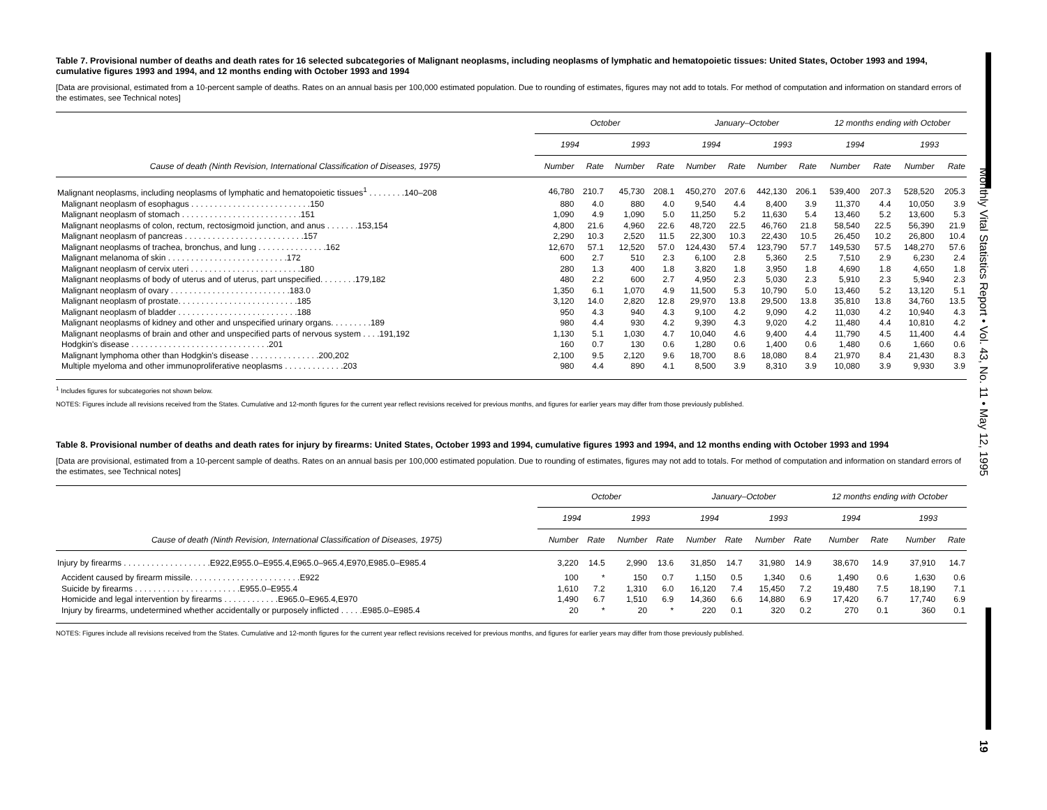Monthly Vital Statistics Report • Vol. 43, No. 11 • May 12, 1995
19
Table 7. Provisional number of deaths and death rates for 16 selected subcategories of Malignant neoplasms, including neoplasms of lymphatic and hematopoietic tissues: United States, October 1993 and 1994, cumulative figures 1993 and 1994, and 12 months ending with October 1993 and 1994
[Data are provisional, estimated from a 10-percent sample of deaths. Rates on an annual basis per 100,000 estimated population. Due to rounding of estimates, figures may not add to totals. For method of computation and information on standard errors of the estimates, see Technical notes]
| Cause of death (Ninth Revision, International Classification of Diseases, 1975) | October | | | | January–October | | | | 12 months ending with October | | | |
| --- | --- | --- | --- | --- | --- | --- | --- | --- | --- | --- | --- | --- |
| | 1994 | | 1993 | | 1994 | | 1993 | | 1994 | | 1993 | |
| | Number | Rate | Number | Rate | Number | Rate | Number | Rate | Number | Rate | Number | Rate |
| Malignant neoplasms, including neoplasms of lymphatic and hematopoietic tissues<sup>1</sup> . . . . . . . .140–208 | 46,780 | 210.7 | 45,730 | 208.1 | 450,270 | 207.6 | 442,130 | 206.1 | 539,400 | 207.3 | 528,520 | 205.3 |
| Malignant neoplasm of esophagus . . . . . . . . . . . . . . . . . . . . . . . . . .150 | 880 | 4.0 | 880 | 4.0 | 9,540 | 4.4 | 8,400 | 3.9 | 11,370 | 4.4 | 10,050 | 3.9 |
| Malignant neoplasm of stomach . . . . . . . . . . . . . . . . . . . . . . . . . .151 | 1,090 | 4.9 | 1,090 | 5.0 | 11,250 | 5.2 | 11,630 | 5.4 | 13,460 | 5.2 | 13,600 | 5.3 |
| Malignant neoplasms of colon, rectum, rectosigmoid junction, and anus . . . . . . .153,154 | 4,800 | 21.6 | 4,960 | 22.6 | 48,720 | 22.5 | 46,760 | 21.8 | 58,540 | 22.5 | 56,390 | 21.9 |
| Malignant neoplasm of pancreas . . . . . . . . . . . . . . . . . . . . . . . . . .157 | 2,290 | 10.3 | 2,520 | 11.5 | 22,300 | 10.3 | 22,430 | 10.5 | 26,450 | 10.2 | 26,800 | 10.4 |
| Malignant neoplasms of trachea, bronchus, and lung . . . . . . . . . . . . . . .162 | 12,670 | 57.1 | 12,520 | 57.0 | 124,430 | 57.4 | 123,790 | 57.7 | 149,530 | 57.5 | 148,270 | 57.6 |
| Malignant melanoma of skin . . . . . . . . . . . . . . . . . . . . . . . . . .172 | 600 | 2.7 | 510 | 2.3 | 6,100 | 2.8 | 5,360 | 2.5 | 7,510 | 2.9 | 6,230 | 2.4 |
| Malignant neoplasm of cervix uteri . . . . . . . . . . . . . . . . . . . . . . . .180 | 280 | 1.3 | 400 | 1.8 | 3,820 | 1.8 | 3,950 | 1.8 | 4,690 | 1.8 | 4,650 | 1.8 |
| Malignant neoplasms of body of uterus and of uterus, part unspecified. . . . . . . .179,182 | 480 | 2.2 | 600 | 2.7 | 4,950 | 2.3 | 5,030 | 2.3 | 5,910 | 2.3 | 5,940 | 2.3 |
| Malignant neoplasm of ovary . . . . . . . . . . . . . . . . . . . . . . . . . .183.0 | 1,350 | 6.1 | 1,070 | 4.9 | 11,500 | 5.3 | 10,790 | 5.0 | 13,460 | 5.2 | 13,120 | 5.1 |
| Malignant neoplasm of prostate. . . . . . . . . . . . . . . . . . . . . . . . . .185 | 3,120 | 14.0 | 2,820 | 12.8 | 29,970 | 13.8 | 29,500 | 13.8 | 35,810 | 13.8 | 34,760 | 13.5 |
| Malignant neoplasm of bladder . . . . . . . . . . . . . . . . . . . . . . . . . .188 | 950 | 4.3 | 940 | 4.3 | 9,100 | 4.2 | 9,090 | 4.2 | 11,030 | 4.2 | 10,940 | 4.3 |
| Malignant neoplasms of kidney and other and unspecified urinary organs. . . . . . . . .189 | 980 | 4.4 | 930 | 4.2 | 9,390 | 4.3 | 9,020 | 4.2 | 11,480 | 4.4 | 10,810 | 4.2 |
| Malignant neoplasms of brain and other and unspecified parts of nervous system . . . .191,192 | 1,130 | 5.1 | 1,030 | 4.7 | 10,040 | 4.6 | 9,400 | 4.4 | 11,790 | 4.5 | 11,400 | 4.4 |
| Hodgkin's disease . . . . . . . . . . . . . . . . . . . . . . . . . . . . . .201 | 160 | 0.7 | 130 | 0.6 | 1,280 | 0.6 | 1,400 | 0.6 | 1,480 | 0.6 | 1,660 | 0.6 |
| Malignant lymphoma other than Hodgkin's disease . . . . . . . . . . . . . . .200,202 | 2,100 | 9.5 | 2,120 | 9.6 | 18,700 | 8.6 | 18,080 | 8.4 | 21,970 | 8.4 | 21,430 | 8.3 |
| Multiple myeloma and other immunoproliferative neoplasms . . . . . . . . . . . . .203 | 980 | 4.4 | 890 | 4.1 | 8,500 | 3.9 | 8,310 | 3.9 | 10,080 | 3.9 | 9,930 | 3.9 |
<sup>1</sup> Includes figures for subcategories not shown below.
NOTES: Figures include all revisions received from the States. Cumulative and 12-month figures for the current year reflect revisions received for previous months, and figures for earlier years may differ from those previously published.
Table 8. Provisional number of deaths and death rates for injury by firearms: United States, October 1993 and 1994, cumulative figures 1993 and 1994, and 12 months ending with October 1993 and 1994
[Data are provisional, estimated from a 10-percent sample of deaths. Rates on an annual basis per 100,000 estimated population. Due to rounding of estimates, figures may not add to totals. For method of computation and information on standard errors of the estimates, see Technical notes]
| Cause of death (Ninth Revision, International Classification of Diseases, 1975) | October | | | | January–October | | | | 12 months ending with October | | | |
| --- | --- | --- | --- | --- | --- | --- | --- | --- | --- | --- | --- | --- |
| | 1994 | | 1993 | | 1994 | | 1993 | | 1994 | | 1993 | |
| | Number | Rate | Number | Rate | Number | Rate | Number | Rate | Number | Rate | Number | Rate |
| Injury by firearms . . . . . . . . . . . . . . . . . . .E922,E955.0–E955.4,E965.0–965.4,E970,E985.0–E985.4 | 3,220 | 14.5 | 2,990 | 13.6 | 31,850 | 14.7 | 31,980 | 14.9 | 38,670 | 14.9 | 37,910 | 14.7 |
| Accident caused by firearm missile. . . . . . . . . . . . . . . . . . . . . . . .E922 | 100 | * | 150 | 0.7 | 1,150 | 0.5 | 1,340 | 0.6 | 1,490 | 0.6 | 1,630 | 0.6 |
| Suicide by firearms . . . . . . . . . . . . . . . . . . . . . . .E955.0–E955.4 | 1,610 | 7.2 | 1,310 | 6.0 | 16,120 | 7.4 | 15,450 | 7.2 | 19,480 | 7.5 | 18,190 | 7.1 |
| Homicide and legal intervention by firearms . . . . . . . . . . . .E965.0–E965.4,E970 | 1,490 | 6.7 | 1,510 | 6.9 | 14,360 | 6.6 | 14,880 | 6.9 | 17,420 | 6.7 | 17,740 | 6.9 |
| Injury by firearms, undetermined whether accidentally or purposely inflicted . . . . .E985.0–E985.4 | 20 | * | 20 | * | 220 | 0.1 | 320 | 0.2 | 270 | 0.1 | 360 | 0.1 |
NOTES: Figures include all revisions received from the States. Cumulative and 12-month figures for the current year reflect revisions received for previous months, and figures for earlier years may differ from those previously published.